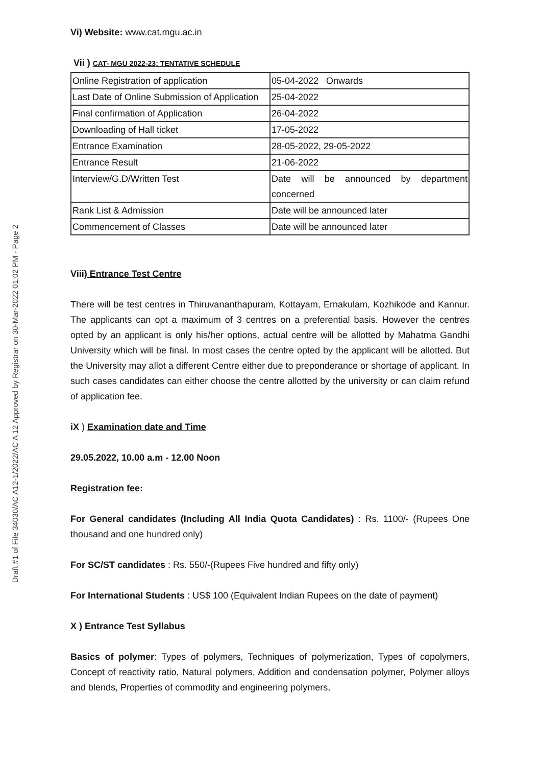Draft #1 of File 34030/AC A12-1/2022/AC A 12 Approved by Registrar on 30-Mar-2022 01:02 PM - Page 2
Vi) Website: www.cat.mgu.ac.in
Vii ) CAT- MGU 2022-23: TENTATIVE SCHEDULE
| Online Registration of application | 05-04-2022 Onwards |
| Last Date of Online Submission of Application | 25-04-2022 |
| Final confirmation of Application | 26-04-2022 |
| Downloading of Hall ticket | 17-05-2022 |
| Entrance Examination | 28-05-2022, 29-05-2022 |
| Entrance Result | 21-06-2022 |
| Interview/G.D/Written Test | Date will be announced by department concerned |
| Rank List & Admission | Date will be announced later |
| Commencement of Classes | Date will be announced later |
Viii) Entrance Test Centre
There will be test centres in Thiruvananthapuram, Kottayam, Ernakulam, Kozhikode and Kannur. The applicants can opt a maximum of 3 centres on a preferential basis. However the centres opted by an applicant is only his/her options, actual centre will be allotted by Mahatma Gandhi University which will be final. In most cases the centre opted by the applicant will be allotted. But the University may allot a different Centre either due to preponderance or shortage of applicant. In such cases candidates can either choose the centre allotted by the university or can claim refund of application fee.
iX ) Examination date and Time
29.05.2022, 10.00 a.m - 12.00 Noon
Registration fee:
For General candidates (Including All India Quota Candidates) : Rs. 1100/- (Rupees One thousand and one hundred only)
For SC/ST candidates : Rs. 550/-(Rupees Five hundred and fifty only)
For International Students : US$ 100 (Equivalent Indian Rupees on the date of payment)
X ) Entrance Test Syllabus
Basics of polymer: Types of polymers, Techniques of polymerization, Types of copolymers, Concept of reactivity ratio, Natural polymers, Addition and condensation polymer, Polymer alloys and blends, Properties of commodity and engineering polymers,